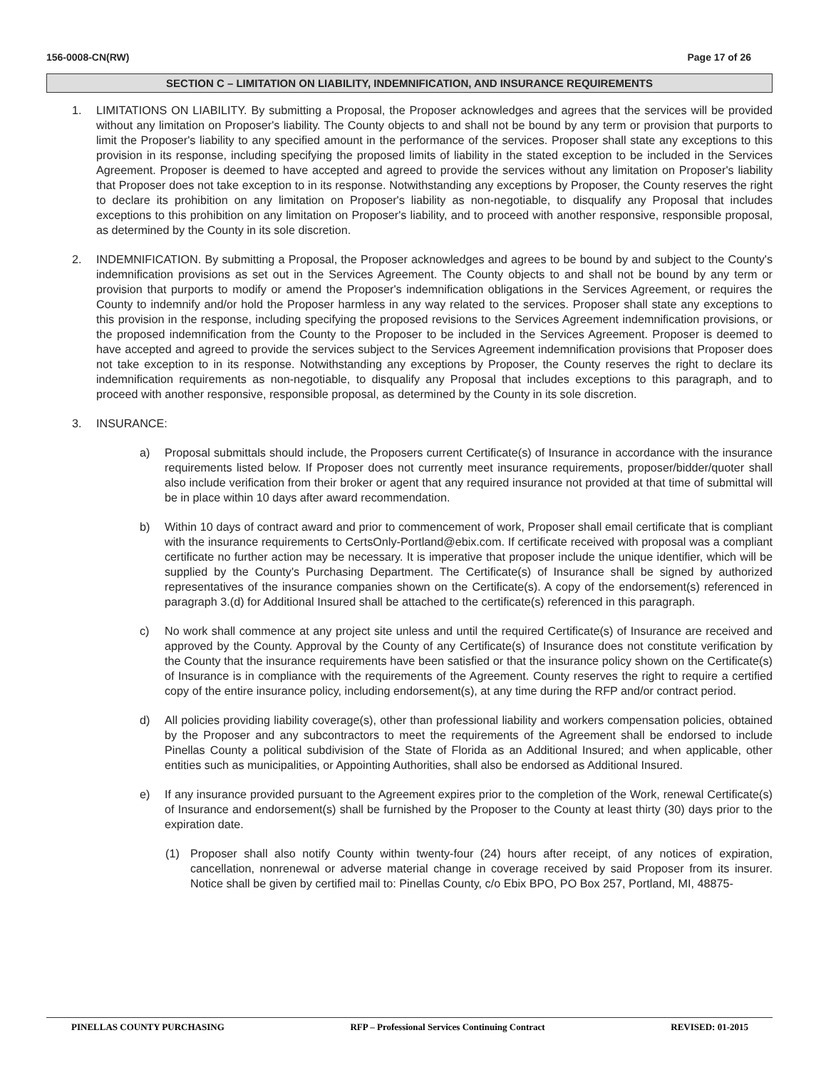156-0008-CN(RW) Page 17 of 26
SECTION C – LIMITATION ON LIABILITY, INDEMNIFICATION, AND INSURANCE REQUIREMENTS
1. LIMITATIONS ON LIABILITY. By submitting a Proposal, the Proposer acknowledges and agrees that the services will be provided without any limitation on Proposer's liability. The County objects to and shall not be bound by any term or provision that purports to limit the Proposer's liability to any specified amount in the performance of the services. Proposer shall state any exceptions to this provision in its response, including specifying the proposed limits of liability in the stated exception to be included in the Services Agreement. Proposer is deemed to have accepted and agreed to provide the services without any limitation on Proposer's liability that Proposer does not take exception to in its response. Notwithstanding any exceptions by Proposer, the County reserves the right to declare its prohibition on any limitation on Proposer's liability as non-negotiable, to disqualify any Proposal that includes exceptions to this prohibition on any limitation on Proposer's liability, and to proceed with another responsive, responsible proposal, as determined by the County in its sole discretion.
2. INDEMNIFICATION. By submitting a Proposal, the Proposer acknowledges and agrees to be bound by and subject to the County's indemnification provisions as set out in the Services Agreement. The County objects to and shall not be bound by any term or provision that purports to modify or amend the Proposer's indemnification obligations in the Services Agreement, or requires the County to indemnify and/or hold the Proposer harmless in any way related to the services. Proposer shall state any exceptions to this provision in the response, including specifying the proposed revisions to the Services Agreement indemnification provisions, or the proposed indemnification from the County to the Proposer to be included in the Services Agreement. Proposer is deemed to have accepted and agreed to provide the services subject to the Services Agreement indemnification provisions that Proposer does not take exception to in its response. Notwithstanding any exceptions by Proposer, the County reserves the right to declare its indemnification requirements as non-negotiable, to disqualify any Proposal that includes exceptions to this paragraph, and to proceed with another responsive, responsible proposal, as determined by the County in its sole discretion.
3. INSURANCE:
a) Proposal submittals should include, the Proposers current Certificate(s) of Insurance in accordance with the insurance requirements listed below. If Proposer does not currently meet insurance requirements, proposer/bidder/quoter shall also include verification from their broker or agent that any required insurance not provided at that time of submittal will be in place within 10 days after award recommendation.
b) Within 10 days of contract award and prior to commencement of work, Proposer shall email certificate that is compliant with the insurance requirements to CertsOnly-Portland@ebix.com. If certificate received with proposal was a compliant certificate no further action may be necessary. It is imperative that proposer include the unique identifier, which will be supplied by the County's Purchasing Department. The Certificate(s) of Insurance shall be signed by authorized representatives of the insurance companies shown on the Certificate(s). A copy of the endorsement(s) referenced in paragraph 3.(d) for Additional Insured shall be attached to the certificate(s) referenced in this paragraph.
c) No work shall commence at any project site unless and until the required Certificate(s) of Insurance are received and approved by the County. Approval by the County of any Certificate(s) of Insurance does not constitute verification by the County that the insurance requirements have been satisfied or that the insurance policy shown on the Certificate(s) of Insurance is in compliance with the requirements of the Agreement. County reserves the right to require a certified copy of the entire insurance policy, including endorsement(s), at any time during the RFP and/or contract period.
d) All policies providing liability coverage(s), other than professional liability and workers compensation policies, obtained by the Proposer and any subcontractors to meet the requirements of the Agreement shall be endorsed to include Pinellas County a political subdivision of the State of Florida as an Additional Insured; and when applicable, other entities such as municipalities, or Appointing Authorities, shall also be endorsed as Additional Insured.
e) If any insurance provided pursuant to the Agreement expires prior to the completion of the Work, renewal Certificate(s) of Insurance and endorsement(s) shall be furnished by the Proposer to the County at least thirty (30) days prior to the expiration date.
(1) Proposer shall also notify County within twenty-four (24) hours after receipt, of any notices of expiration, cancellation, nonrenewal or adverse material change in coverage received by said Proposer from its insurer. Notice shall be given by certified mail to: Pinellas County, c/o Ebix BPO, PO Box 257, Portland, MI, 48875-
PINELLAS COUNTY PURCHASING RFP – Professional Services Continuing Contract REVISED: 01-2015